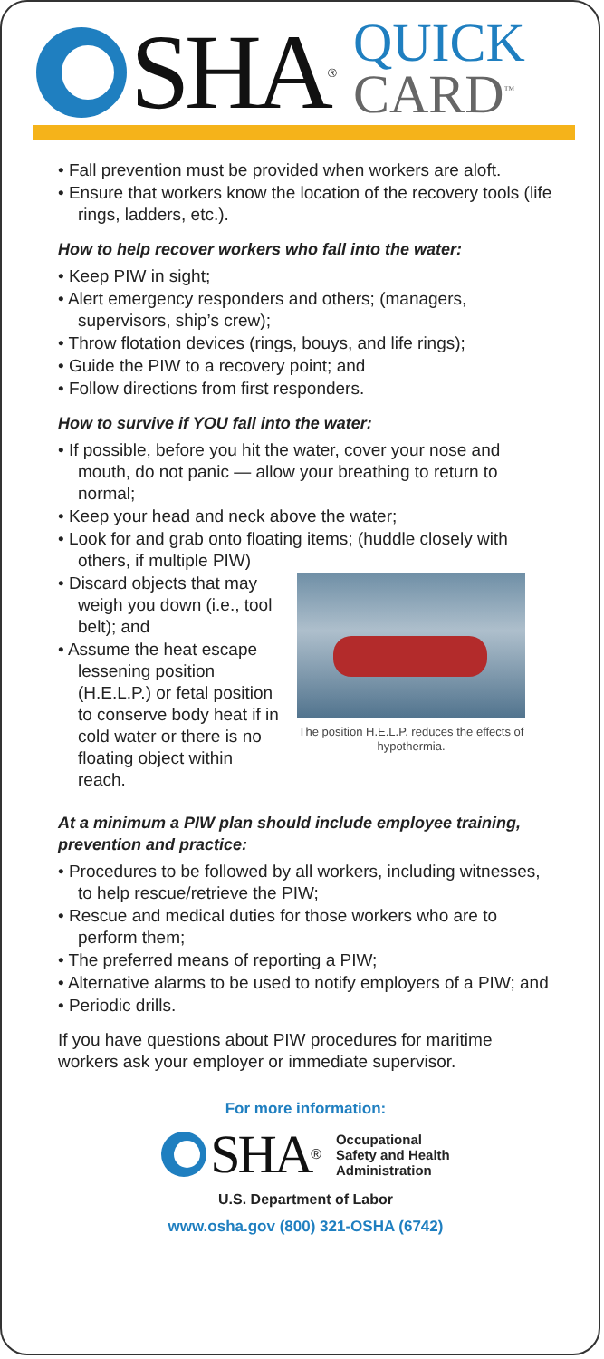SHA<sup>®</sup>
QUICK
CARD<sup>™</sup>
• Fall prevention must be provided when workers are aloft.
• Ensure that workers know the location of the recovery tools (life rings, ladders, etc.).
How to help recover workers who fall into the water:
• Keep PIW in sight;
• Alert emergency responders and others; (managers, supervisors, ship’s crew);
• Throw flotation devices (rings, bouys, and life rings);
• Guide the PIW to a recovery point; and
• Follow directions from first responders.
How to survive if YOU fall into the water:
• If possible, before you hit the water, cover your nose and mouth, do not panic — allow your breathing to return to normal;
• Keep your head and neck above the water;
• Look for and grab onto floating items; (huddle closely with others, if multiple PIW)
• Discard objects that may weigh you down (i.e., tool belt); and
• Assume the heat escape lessening position (H.E.L.P.) or fetal position to conserve body heat if in cold water or there is no floating object within reach.
The position H.E.L.P. reduces the effects of hypothermia.
At a minimum a PIW plan should include employee training, prevention and practice:
• Procedures to be followed by all workers, including witnesses, to help rescue/retrieve the PIW;
• Rescue and medical duties for those workers who are to perform them;
• The preferred means of reporting a PIW;
• Alternative alarms to be used to notify employers of a PIW; and
• Periodic drills.
If you have questions about PIW procedures for maritime workers ask your employer or immediate supervisor.
For more information:
SHA<sup>®</sup>
Occupational
Safety and Health
Administration
U.S. Department of Labor
www.osha.gov (800) 321-OSHA (6742)